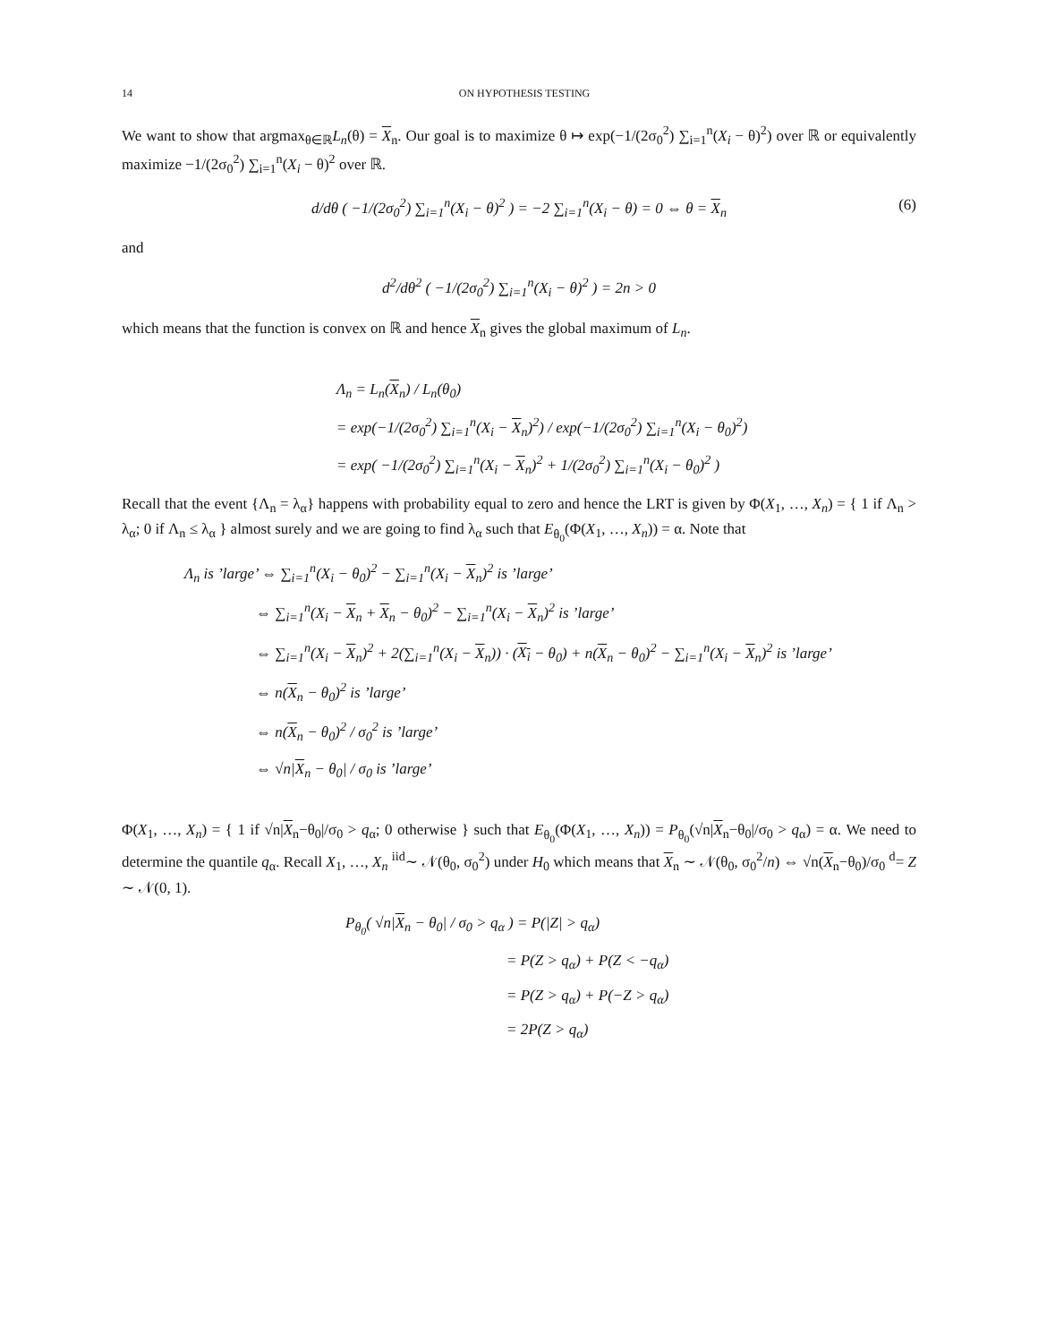14 ON HYPOTHESIS TESTING
We want to show that argmax<sub>θ∈ℝ</sub>L<sub>n</sub>(θ) = X<sub>n</sub>. Our goal is to maximize θ ↦ exp(−1/(2σ<sub>0</sub><sup>2</sup>) ∑<sub>i=1</sub><sup>n</sup>(X<sub>i</sub> − θ)<sup>2</sup>) over ℝ or equivalently maximize −1/(2σ<sub>0</sub><sup>2</sup>) ∑<sub>i=1</sub><sup>n</sup>(X<sub>i</sub> − θ)<sup>2</sup> over ℝ.
d/dθ ( −1/(2σ<sub>0</sub><sup>2</sup>) ∑<sub>i=1</sub><sup>n</sup>(X<sub>i</sub> − θ)<sup>2</sup> ) = −2 ∑<sub>i=1</sub><sup>n</sup>(X<sub>i</sub> − θ) = 0 ⇔ θ = X<sub>n</sub> (6)
and
d<sup>2</sup>/dθ<sup>2</sup> ( −1/(2σ<sub>0</sub><sup>2</sup>) ∑<sub>i=1</sub><sup>n</sup>(X<sub>i</sub> − θ)<sup>2</sup> ) = 2n > 0
which means that the function is convex on ℝ and hence X<sub>n</sub> gives the global maximum of L<sub>n</sub>.
Λ<sub>n</sub> = L<sub>n</sub>(X<sub>n</sub>) / L<sub>n</sub>(θ<sub>0</sub>)
= exp(−1/(2σ<sub>0</sub><sup>2</sup>) ∑<sub>i=1</sub><sup>n</sup>(X<sub>i</sub> − X<sub>n</sub>)<sup>2</sup>) / exp(−1/(2σ<sub>0</sub><sup>2</sup>) ∑<sub>i=1</sub><sup>n</sup>(X<sub>i</sub> − θ<sub>0</sub>)<sup>2</sup>)
= exp( −1/(2σ<sub>0</sub><sup>2</sup>) ∑<sub>i=1</sub><sup>n</sup>(X<sub>i</sub> − X<sub>n</sub>)<sup>2</sup> + 1/(2σ<sub>0</sub><sup>2</sup>) ∑<sub>i=1</sub><sup>n</sup>(X<sub>i</sub> − θ<sub>0</sub>)<sup>2</sup> )
Recall that the event {Λ<sub>n</sub> = λ<sub>α</sub>} happens with probability equal to zero and hence the LRT is given by Φ(X<sub>1</sub>, …, X<sub>n</sub>) = { 1 if Λ<sub>n</sub> > λ<sub>α</sub>; 0 if Λ<sub>n</sub> ≤ λ<sub>α</sub> } almost surely and we are going to find λ<sub>α</sub> such that E<sub>θ<sub>0</sub></sub>(Φ(X<sub>1</sub>, …, X<sub>n</sub>)) = α. Note that
Λ<sub>n</sub> is ’large’ ⇔ ∑<sub>i=1</sub><sup>n</sup>(X<sub>i</sub> − θ<sub>0</sub>)<sup>2</sup> − ∑<sub>i=1</sub><sup>n</sup>(X<sub>i</sub> − X<sub>n</sub>)<sup>2</sup> is ’large’
⇔ ∑<sub>i=1</sub><sup>n</sup>(X<sub>i</sub> − X<sub>n</sub> + X<sub>n</sub> − θ<sub>0</sub>)<sup>2</sup> − ∑<sub>i=1</sub><sup>n</sup>(X<sub>i</sub> − X<sub>n</sub>)<sup>2</sup> is ’large’
⇔ ∑<sub>i=1</sub><sup>n</sup>(X<sub>i</sub> − X<sub>n</sub>)<sup>2</sup> + 2(∑<sub>i=1</sub><sup>n</sup>(X<sub>i</sub> − X<sub>n</sub>)) · (X<sub>i</sub> − θ<sub>0</sub>) + n(X<sub>n</sub> − θ<sub>0</sub>)<sup>2</sup> − ∑<sub>i=1</sub><sup>n</sup>(X<sub>i</sub> − X<sub>n</sub>)<sup>2</sup> is ’large’
⇔ n(X<sub>n</sub> − θ<sub>0</sub>)<sup>2</sup> is ’large’
⇔ n(X<sub>n</sub> − θ<sub>0</sub>)<sup>2</sup> / σ<sub>0</sub><sup>2</sup> is ’large’
⇔ √n|X<sub>n</sub> − θ<sub>0</sub>| / σ<sub>0</sub> is ’large’
Φ(X<sub>1</sub>, …, X<sub>n</sub>) = { 1 if √n|X<sub>n</sub>−θ<sub>0</sub>|/σ<sub>0</sub> > q<sub>α</sub>; 0 otherwise } such that E<sub>θ<sub>0</sub></sub>(Φ(X<sub>1</sub>, …, X<sub>n</sub>)) = P<sub>θ<sub>0</sub></sub>(√n|X<sub>n</sub>−θ<sub>0</sub>|/σ<sub>0</sub> > q<sub>α</sub>) = α. We need to determine the quantile q<sub>α</sub>. Recall X<sub>1</sub>, …, X<sub>n</sub> <sup>iid</sup>∼ 𝒩(θ<sub>0</sub>, σ<sub>0</sub><sup>2</sup>) under H<sub>0</sub> which means that X<sub>n</sub> ∼ 𝒩(θ<sub>0</sub>, σ<sub>0</sub><sup>2</sup>/n) ⇔ √n(X<sub>n</sub>−θ<sub>0</sub>)/σ<sub>0</sub> <sup>d</sup>= Z ∼ 𝒩(0, 1).
P<sub>θ<sub>0</sub></sub>( √n|X<sub>n</sub> − θ<sub>0</sub>| / σ<sub>0</sub> > q<sub>α</sub> ) = P(|Z| > q<sub>α</sub>)
= P(Z > q<sub>α</sub>) + P(Z < −q<sub>α</sub>)
= P(Z > q<sub>α</sub>) + P(−Z > q<sub>α</sub>)
= 2P(Z > q<sub>α</sub>)